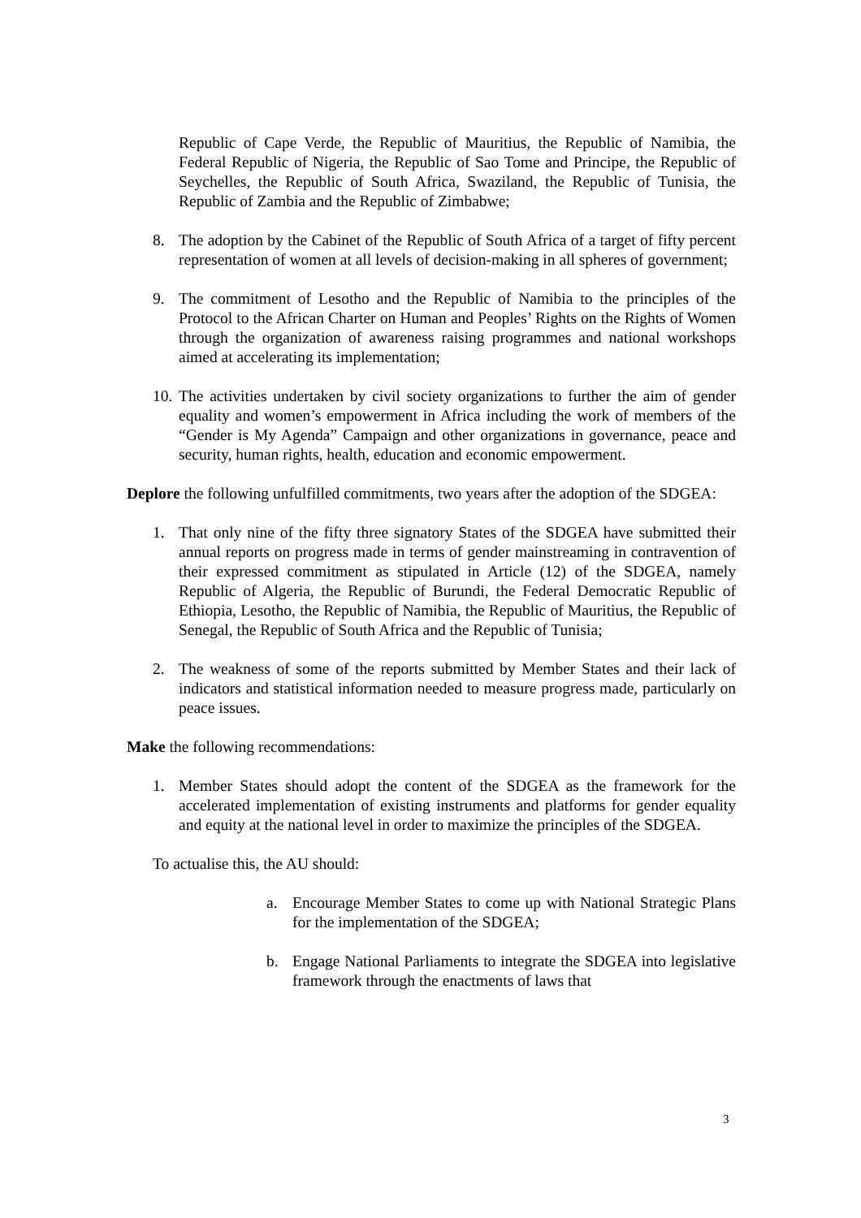Republic of Cape Verde, the Republic of Mauritius, the Republic of Namibia, the Federal Republic of Nigeria, the Republic of Sao Tome and Principe, the Republic of Seychelles, the Republic of South Africa, Swaziland, the Republic of Tunisia, the Republic of Zambia and the Republic of Zimbabwe;
8. The adoption by the Cabinet of the Republic of South Africa of a target of fifty percent representation of women at all levels of decision-making in all spheres of government;
9. The commitment of Lesotho and the Republic of Namibia to the principles of the Protocol to the African Charter on Human and Peoples’ Rights on the Rights of Women through the organization of awareness raising programmes and national workshops aimed at accelerating its implementation;
10. The activities undertaken by civil society organizations to further the aim of gender equality and women’s empowerment in Africa including the work of members of the “Gender is My Agenda” Campaign and other organizations in governance, peace and security, human rights, health, education and economic empowerment.
Deplore the following unfulfilled commitments, two years after the adoption of the SDGEA:
1. That only nine of the fifty three signatory States of the SDGEA have submitted their annual reports on progress made in terms of gender mainstreaming in contravention of their expressed commitment as stipulated in Article (12) of the SDGEA, namely Republic of Algeria, the Republic of Burundi, the Federal Democratic Republic of Ethiopia, Lesotho, the Republic of Namibia, the Republic of Mauritius, the Republic of Senegal, the Republic of South Africa and the Republic of Tunisia;
2. The weakness of some of the reports submitted by Member States and their lack of indicators and statistical information needed to measure progress made, particularly on peace issues.
Make the following recommendations:
1. Member States should adopt the content of the SDGEA as the framework for the accelerated implementation of existing instruments and platforms for gender equality and equity at the national level in order to maximize the principles of the SDGEA.
To actualise this, the AU should:
a. Encourage Member States to come up with National Strategic Plans for the implementation of the SDGEA;
b. Engage National Parliaments to integrate the SDGEA into legislative framework through the enactments of laws that
3